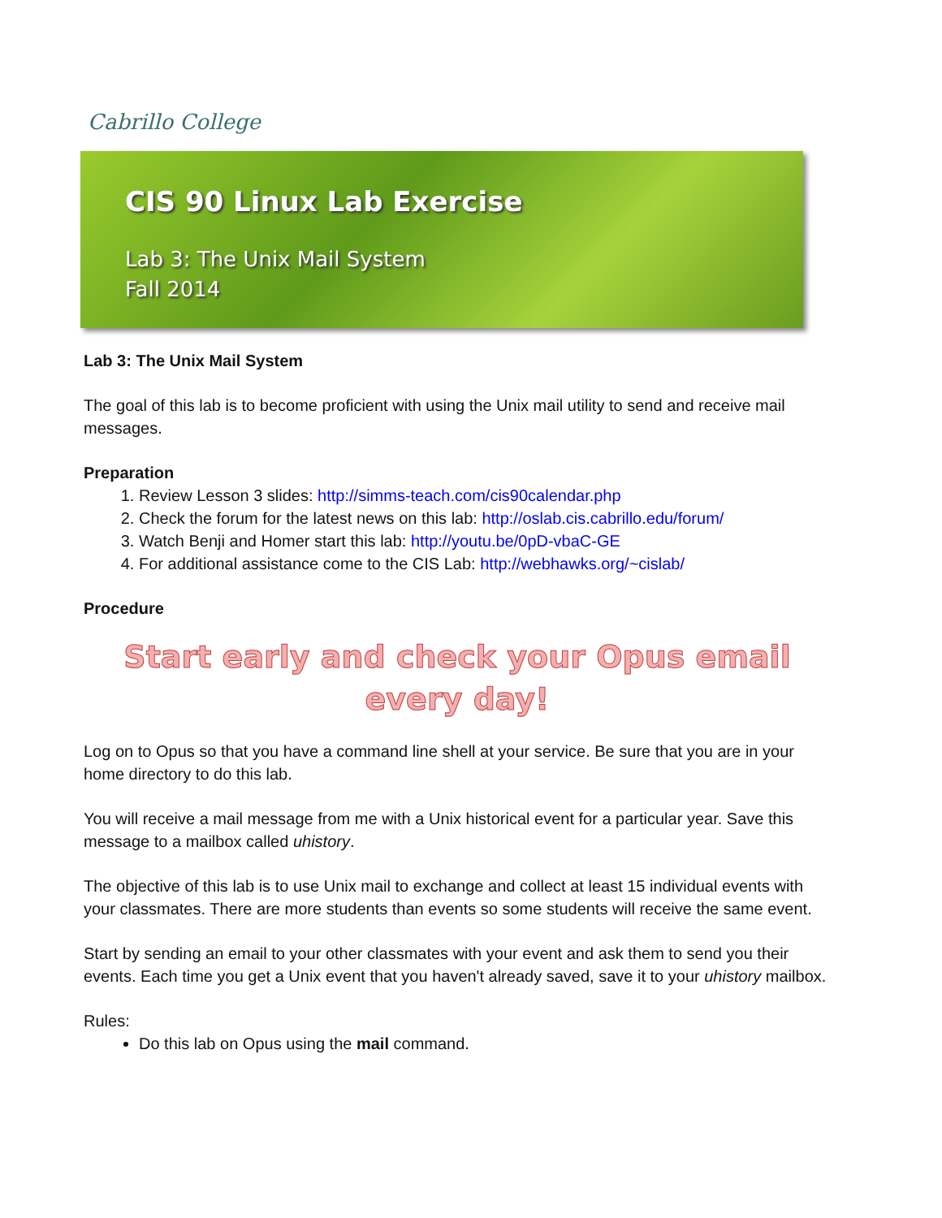Cabrillo College
CIS 90 Linux Lab Exercise
Lab 3: The Unix Mail System
Fall 2014
Lab 3: The Unix Mail System
The goal of this lab is to become proficient with using the Unix mail utility to send and receive mail messages.
Preparation
1. Review Lesson 3 slides: http://simms-teach.com/cis90calendar.php
2. Check the forum for the latest news on this lab: http://oslab.cis.cabrillo.edu/forum/
3. Watch Benji and Homer start this lab: http://youtu.be/0pD-vbaC-GE
4. For additional assistance come to the CIS Lab: http://webhawks.org/~cislab/
Procedure
Start early and check your Opus email every day!
Log on to Opus so that you have a command line shell at your service. Be sure that you are in your home directory to do this lab.
You will receive a mail message from me with a Unix historical event for a particular year. Save this message to a mailbox called uhistory.
The objective of this lab is to use Unix mail to exchange and collect at least 15 individual events with your classmates. There are more students than events so some students will receive the same event.
Start by sending an email to your other classmates with your event and ask them to send you their events. Each time you get a Unix event that you haven't already saved, save it to your uhistory mailbox.
Rules:
Do this lab on Opus using the mail command.